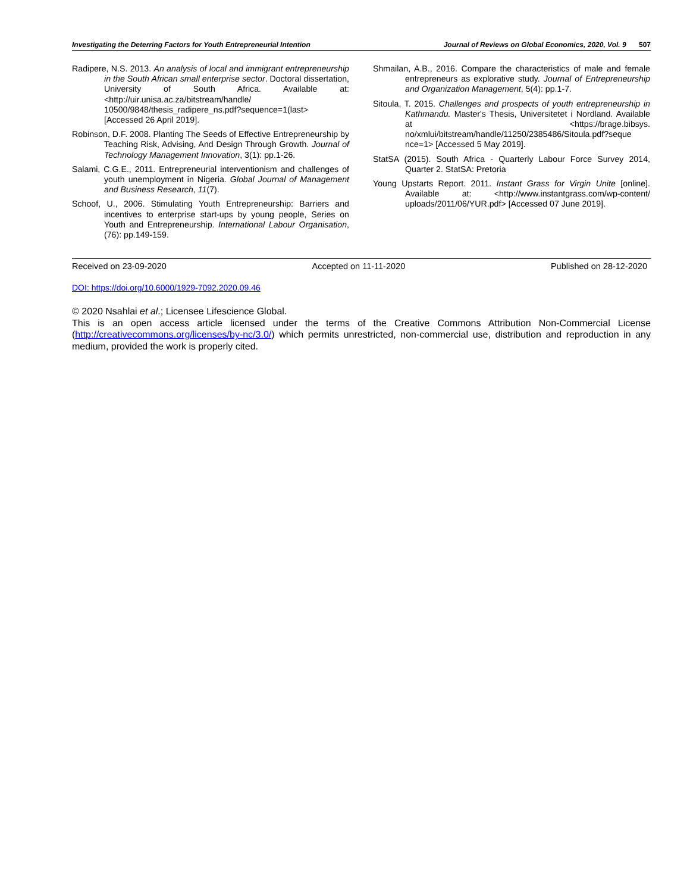Investigating the Deterring Factors for Youth Entrepreneurial Intention Journal of Reviews on Global Economics, 2020, Vol. 9 507
Radipere, N.S. 2013. An analysis of local and immigrant entrepreneurship in the South African small enterprise sector. Doctoral dissertation, University of South Africa. Available at: <http://uir.unisa.ac.za/bitstream/handle/ 10500/9848/thesis_radipere_ns.pdf?sequence=1(last> [Accessed 26 April 2019].
Robinson, D.F. 2008. Planting The Seeds of Effective Entrepreneurship by Teaching Risk, Advising, And Design Through Growth. Journal of Technology Management Innovation, 3(1): pp.1-26.
Salami, C.G.E., 2011. Entrepreneurial interventionism and challenges of youth unemployment in Nigeria. Global Journal of Management and Business Research, 11(7).
Schoof, U., 2006. Stimulating Youth Entrepreneurship: Barriers and incentives to enterprise start-ups by young people, Series on Youth and Entrepreneurship. International Labour Organisation, (76): pp.149-159.
Shmailan, A.B., 2016. Compare the characteristics of male and female entrepreneurs as explorative study. Journal of Entrepreneurship and Organization Management, 5(4): pp.1-7.
Sitoula, T. 2015. Challenges and prospects of youth entrepreneurship in Kathmandu. Master's Thesis, Universitetet i Nordland. Available at <https://brage.bibsys. no/xmlui/bitstream/handle/11250/2385486/Sitoula.pdf?seque nce=1> [Accessed 5 May 2019].
StatSA (2015). South Africa - Quarterly Labour Force Survey 2014, Quarter 2. StatSA: Pretoria
Young Upstarts Report. 2011. Instant Grass for Virgin Unite [online]. Available at: <http://www.instantgrass.com/wp-content/ uploads/2011/06/YUR.pdf> [Accessed 07 June 2019].
Received on 23-09-2020 Accepted on 11-11-2020 Published on 28-12-2020
DOI: https://doi.org/10.6000/1929-7092.2020.09.46
© 2020 Nsahlai et al.; Licensee Lifescience Global.
This is an open access article licensed under the terms of the Creative Commons Attribution Non-Commercial License (http://creativecommons.org/licenses/by-nc/3.0/) which permits unrestricted, non-commercial use, distribution and reproduction in any medium, provided the work is properly cited.